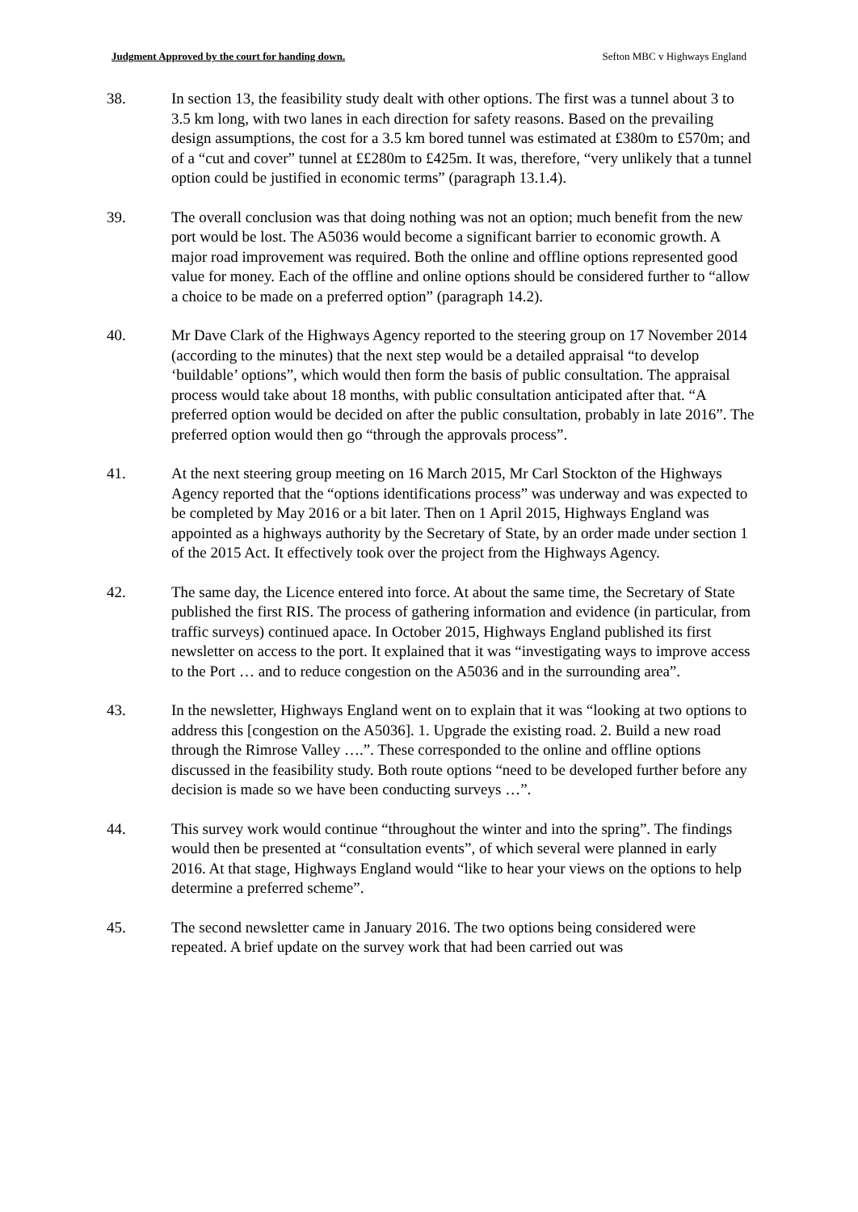Judgment Approved by the court for handing down. Sefton MBC v Highways England
38. In section 13, the feasibility study dealt with other options. The first was a tunnel about 3 to 3.5 km long, with two lanes in each direction for safety reasons. Based on the prevailing design assumptions, the cost for a 3.5 km bored tunnel was estimated at £380m to £570m; and of a “cut and cover” tunnel at ££280m to £425m. It was, therefore, “very unlikely that a tunnel option could be justified in economic terms” (paragraph 13.1.4).
39. The overall conclusion was that doing nothing was not an option; much benefit from the new port would be lost. The A5036 would become a significant barrier to economic growth. A major road improvement was required. Both the online and offline options represented good value for money. Each of the offline and online options should be considered further to “allow a choice to be made on a preferred option” (paragraph 14.2).
40. Mr Dave Clark of the Highways Agency reported to the steering group on 17 November 2014 (according to the minutes) that the next step would be a detailed appraisal “to develop ‘buildable’ options”, which would then form the basis of public consultation. The appraisal process would take about 18 months, with public consultation anticipated after that. “A preferred option would be decided on after the public consultation, probably in late 2016”. The preferred option would then go “through the approvals process”.
41. At the next steering group meeting on 16 March 2015, Mr Carl Stockton of the Highways Agency reported that the “options identifications process” was underway and was expected to be completed by May 2016 or a bit later. Then on 1 April 2015, Highways England was appointed as a highways authority by the Secretary of State, by an order made under section 1 of the 2015 Act. It effectively took over the project from the Highways Agency.
42. The same day, the Licence entered into force. At about the same time, the Secretary of State published the first RIS. The process of gathering information and evidence (in particular, from traffic surveys) continued apace. In October 2015, Highways England published its first newsletter on access to the port. It explained that it was “investigating ways to improve access to the Port … and to reduce congestion on the A5036 and in the surrounding area”.
43. In the newsletter, Highways England went on to explain that it was “looking at two options to address this [congestion on the A5036]. 1. Upgrade the existing road. 2. Build a new road through the Rimrose Valley ….”. These corresponded to the online and offline options discussed in the feasibility study. Both route options “need to be developed further before any decision is made so we have been conducting surveys …”.
44. This survey work would continue “throughout the winter and into the spring”. The findings would then be presented at “consultation events”, of which several were planned in early 2016. At that stage, Highways England would “like to hear your views on the options to help determine a preferred scheme”.
45. The second newsletter came in January 2016. The two options being considered were repeated. A brief update on the survey work that had been carried out was